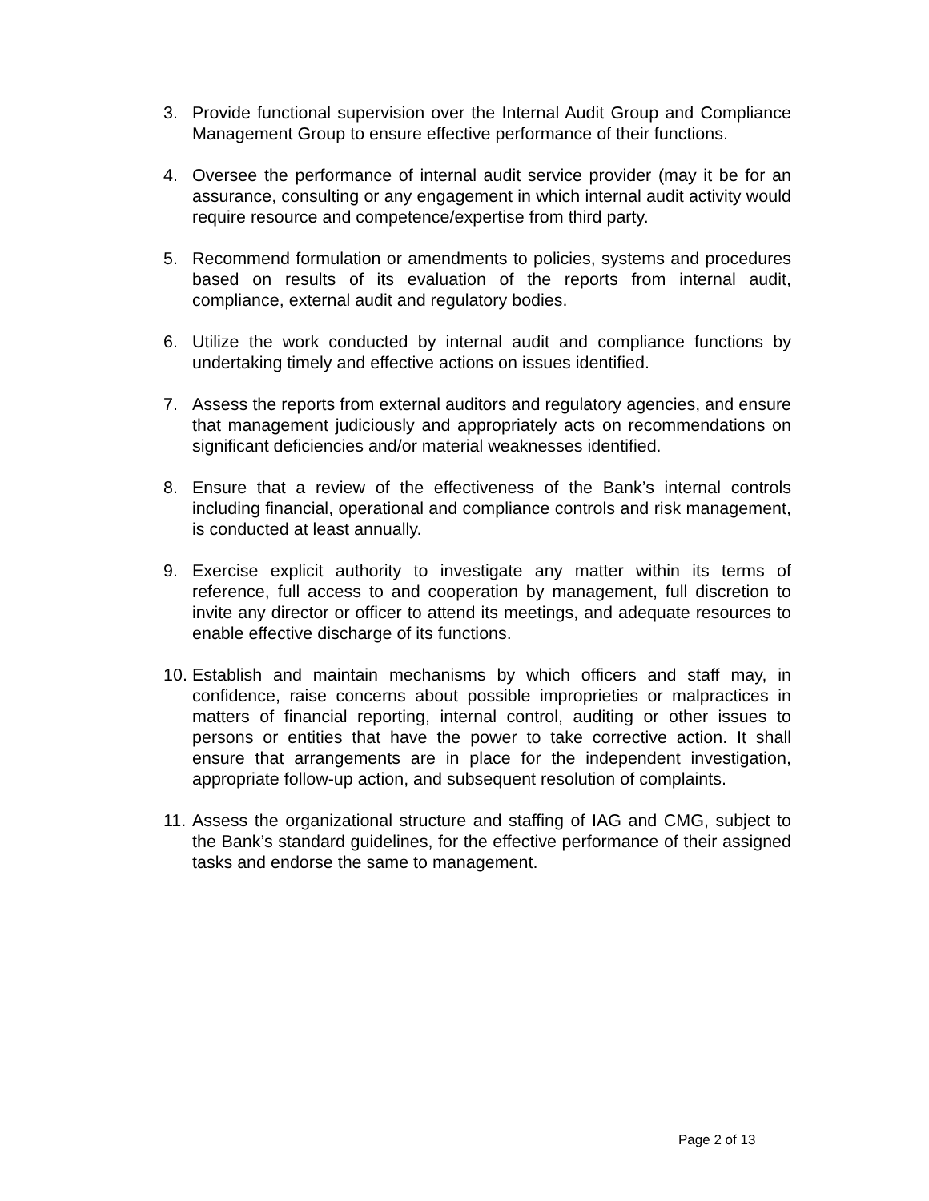3. Provide functional supervision over the Internal Audit Group and Compliance Management Group to ensure effective performance of their functions.
4. Oversee the performance of internal audit service provider (may it be for an assurance, consulting or any engagement in which internal audit activity would require resource and competence/expertise from third party.
5. Recommend formulation or amendments to policies, systems and procedures based on results of its evaluation of the reports from internal audit, compliance, external audit and regulatory bodies.
6. Utilize the work conducted by internal audit and compliance functions by undertaking timely and effective actions on issues identified.
7. Assess the reports from external auditors and regulatory agencies, and ensure that management judiciously and appropriately acts on recommendations on significant deficiencies and/or material weaknesses identified.
8. Ensure that a review of the effectiveness of the Bank’s internal controls including financial, operational and compliance controls and risk management, is conducted at least annually.
9. Exercise explicit authority to investigate any matter within its terms of reference, full access to and cooperation by management, full discretion to invite any director or officer to attend its meetings, and adequate resources to enable effective discharge of its functions.
10.
Establish and maintain mechanisms by which officers and staff may, in confidence, raise concerns about possible improprieties or malpractices in matters of financial reporting, internal control, auditing or other issues to persons or entities that have the power to take corrective action. It shall ensure that arrangements are in place for the independent investigation, appropriate follow-up action, and subsequent resolution of complaints.
11.
Assess the organizational structure and staffing of IAG and CMG, subject to the Bank’s standard guidelines, for the effective performance of their assigned tasks and endorse the same to management.
Page 2 of 13